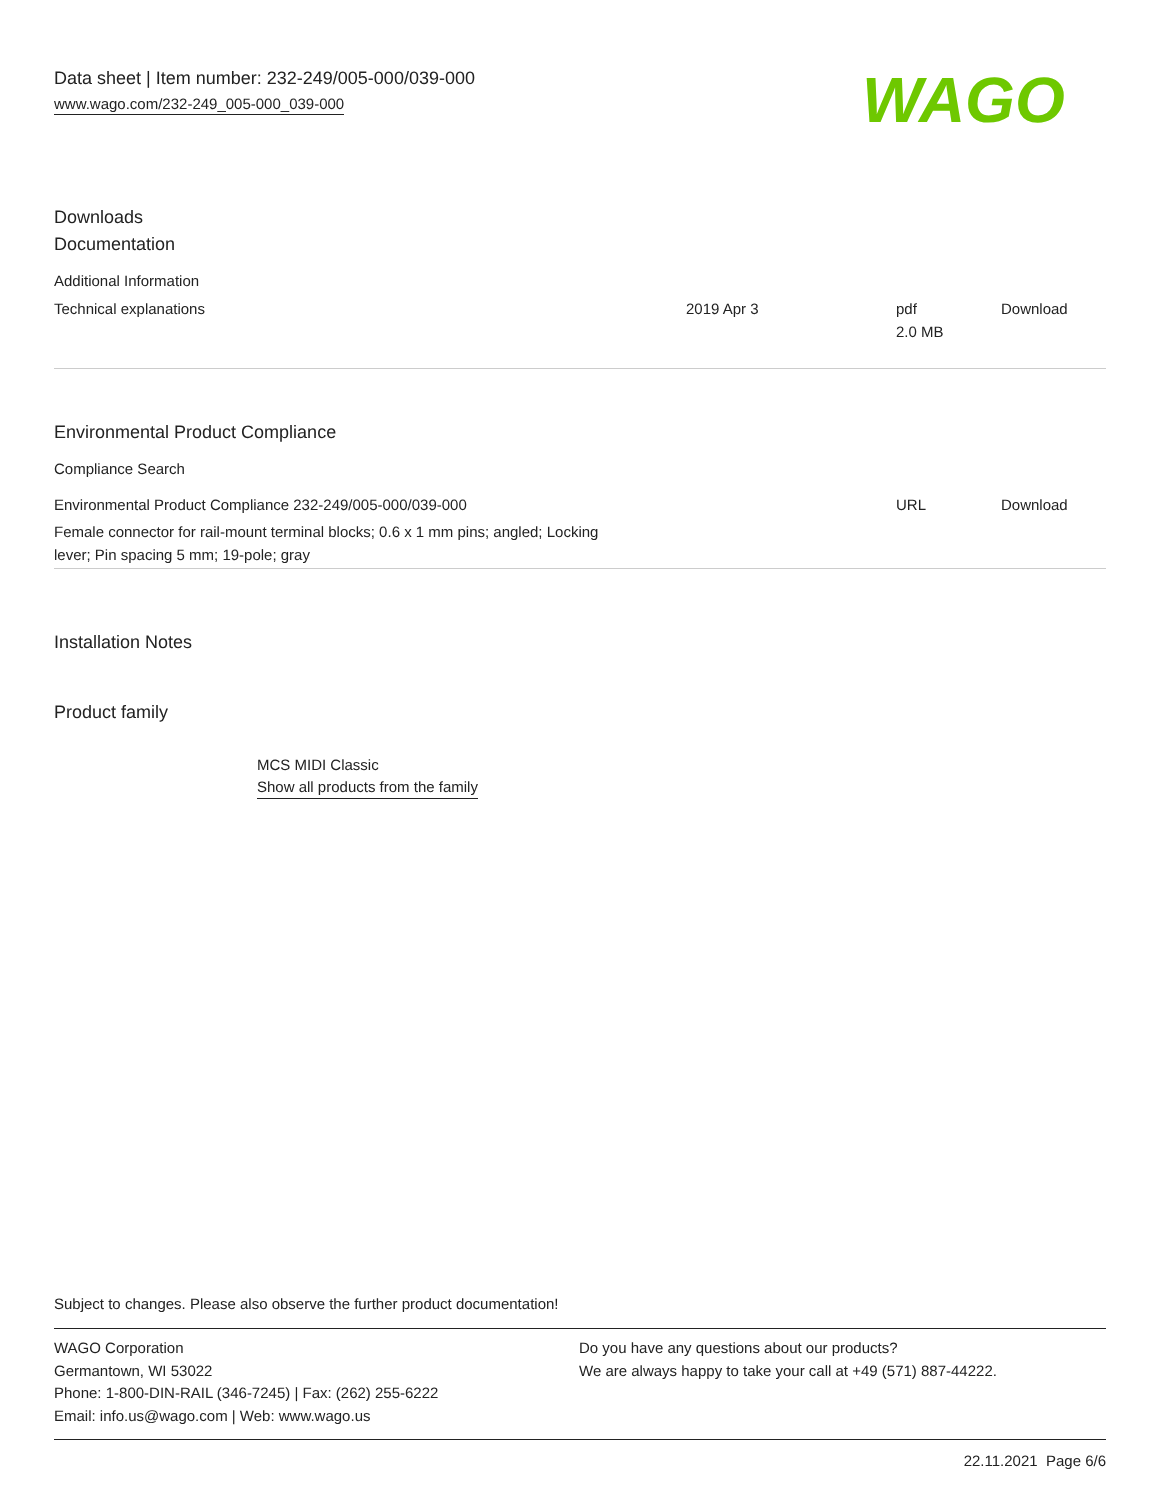Data sheet | Item number: 232-249/005-000/039-000
www.wago.com/232-249_005-000_039-000
WAGO
Downloads
Documentation
Additional Information
| Technical explanations | 2019 Apr 3 | pdf 2.0 MB | Download |
Environmental Product Compliance
Compliance Search
| Environmental Product Compliance 232-249/005-000/039-000 | URL | Download |
| Female connector for rail-mount terminal blocks; 0.6 x 1 mm pins; angled; Locking lever; Pin spacing 5 mm; 19-pole; gray | | |
Installation Notes
Product family
MCS MIDI Classic
Show all products from the family
Subject to changes. Please also observe the further product documentation!
WAGO Corporation
Germantown, WI 53022
Phone: 1-800-DIN-RAIL (346-7245) | Fax: (262) 255-6222
Email: info.us@wago.com | Web: www.wago.us
Do you have any questions about our products?
We are always happy to take your call at +49 (571) 887-44222.
22.11.2021 Page 6/6